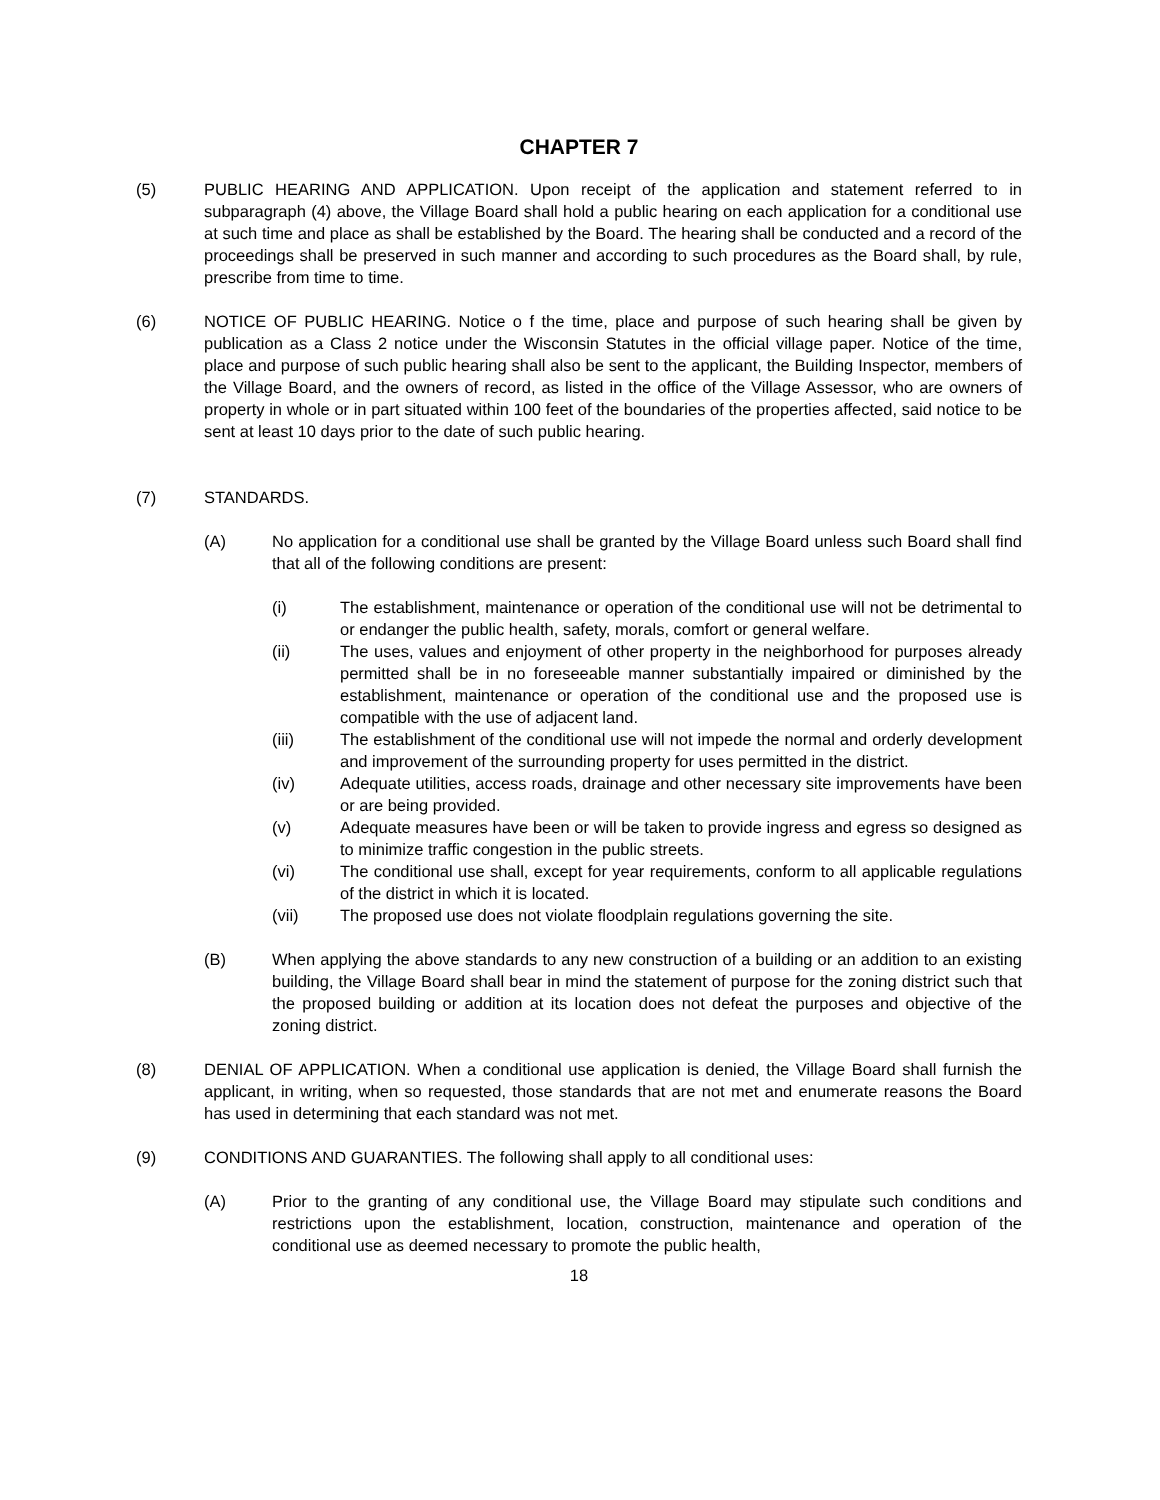CHAPTER 7
(5) PUBLIC HEARING AND APPLICATION. Upon receipt of the application and statement referred to in subparagraph (4) above, the Village Board shall hold a public hearing on each application for a conditional use at such time and place as shall be established by the Board. The hearing shall be conducted and a record of the proceedings shall be preserved in such manner and according to such procedures as the Board shall, by rule, prescribe from time to time.
(6) NOTICE OF PUBLIC HEARING. Notice o f the time, place and purpose of such hearing shall be given by publication as a Class 2 notice under the Wisconsin Statutes in the official village paper. Notice of the time, place and purpose of such public hearing shall also be sent to the applicant, the Building Inspector, members of the Village Board, and the owners of record, as listed in the office of the Village Assessor, who are owners of property in whole or in part situated within 100 feet of the boundaries of the properties affected, said notice to be sent at least 10 days prior to the date of such public hearing.
(7) STANDARDS.
(A) No application for a conditional use shall be granted by the Village Board unless such Board shall find that all of the following conditions are present:
(i) The establishment, maintenance or operation of the conditional use will not be detrimental to or endanger the public health, safety, morals, comfort or general welfare.
(ii) The uses, values and enjoyment of other property in the neighborhood for purposes already permitted shall be in no foreseeable manner substantially impaired or diminished by the establishment, maintenance or operation of the conditional use and the proposed use is compatible with the use of adjacent land.
(iii) The establishment of the conditional use will not impede the normal and orderly development and improvement of the surrounding property for uses permitted in the district.
(iv) Adequate utilities, access roads, drainage and other necessary site improvements have been or are being provided.
(v) Adequate measures have been or will be taken to provide ingress and egress so designed as to minimize traffic congestion in the public streets.
(vi) The conditional use shall, except for year requirements, conform to all applicable regulations of the district in which it is located.
(vii) The proposed use does not violate floodplain regulations governing the site.
(B) When applying the above standards to any new construction of a building or an addition to an existing building, the Village Board shall bear in mind the statement of purpose for the zoning district such that the proposed building or addition at its location does not defeat the purposes and objective of the zoning district.
(8) DENIAL OF APPLICATION. When a conditional use application is denied, the Village Board shall furnish the applicant, in writing, when so requested, those standards that are not met and enumerate reasons the Board has used in determining that each standard was not met.
(9) CONDITIONS AND GUARANTIES. The following shall apply to all conditional uses:
(A) Prior to the granting of any conditional use, the Village Board may stipulate such conditions and restrictions upon the establishment, location, construction, maintenance and operation of the conditional use as deemed necessary to promote the public health,
18